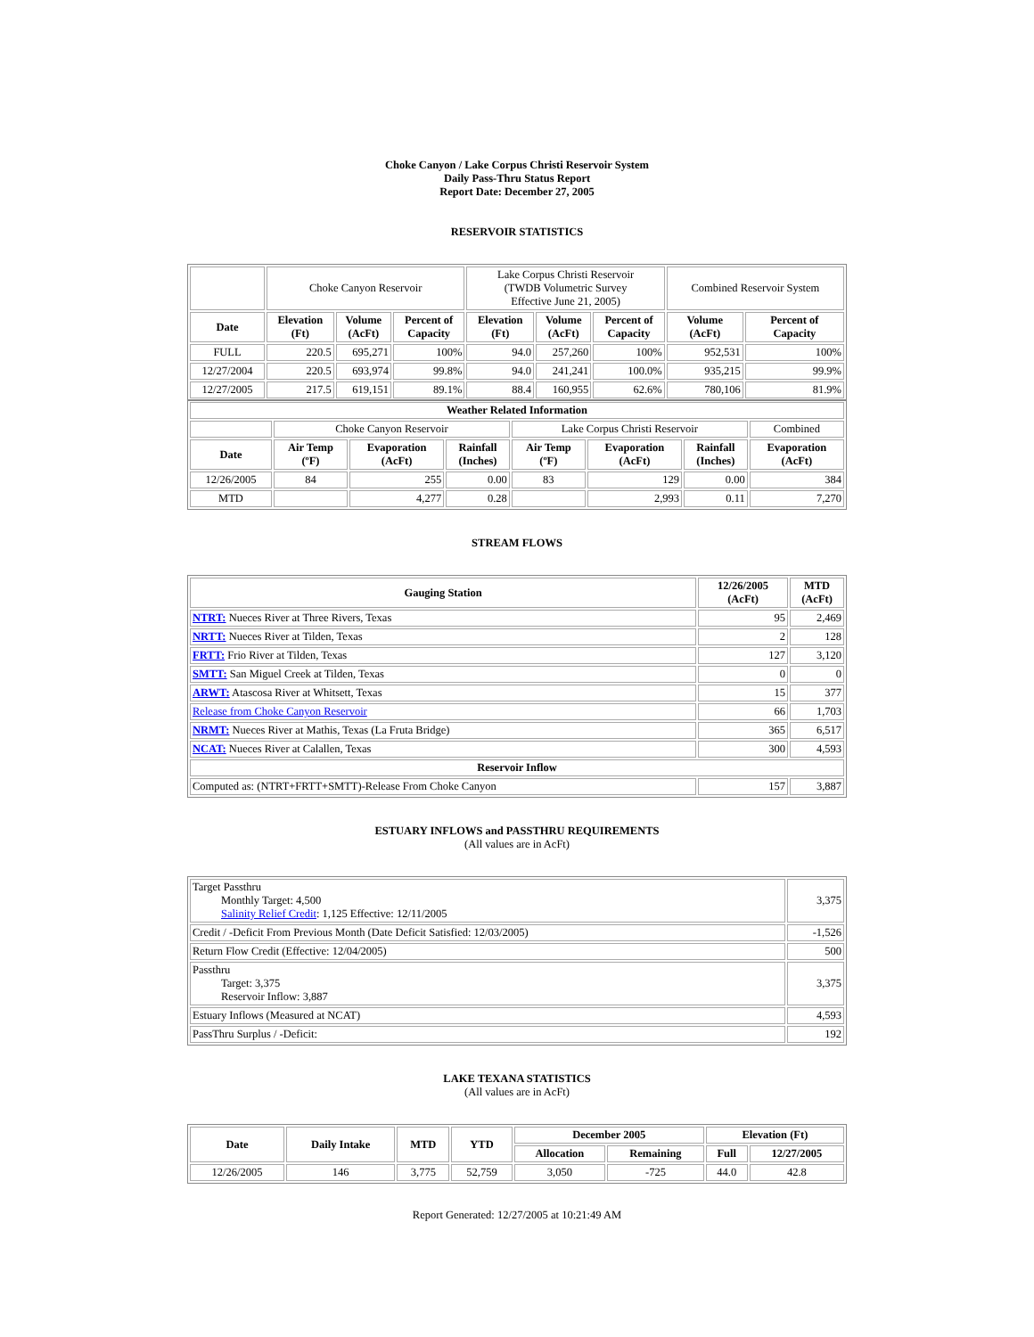Choke Canyon / Lake Corpus Christi Reservoir System
Daily Pass-Thru Status Report
Report Date: December 27, 2005
RESERVOIR STATISTICS
| | Choke Canyon Reservoir | | | Lake Corpus Christi Reservoir (TWDB Volumetric Survey Effective June 21, 2005) | | | Combined Reservoir System | |
| Date | Elevation (Ft) | Volume (AcFt) | Percent of Capacity | Elevation (Ft) | Volume (AcFt) | Percent of Capacity | Volume (AcFt) | Percent of Capacity |
| FULL | 220.5 | 695,271 | 100% | 94.0 | 257,260 | 100% | 952,531 | 100% |
| 12/27/2004 | 220.5 | 693,974 | 99.8% | 94.0 | 241,241 | 100.0% | 935,215 | 99.9% |
| 12/27/2005 | 217.5 | 619,151 | 89.1% | 88.4 | 160,955 | 62.6% | 780,106 | 81.9% |
| Weather Related Information | | | | | | | |
| --- | --- | --- | --- | --- | --- | --- | --- |
| | Choke Canyon Reservoir | | | Lake Corpus Christi Reservoir | | | Combined |
| Date | Air Temp (ºF) | Evaporation (AcFt) | Rainfall (Inches) | Air Temp (ºF) | Evaporation (AcFt) | Rainfall (Inches) | Evaporation (AcFt) |
| 12/26/2005 | 84 | 255 | 0.00 | 83 | 129 | 0.00 | 384 |
| MTD | | 4,277 | 0.28 | | 2,993 | 0.11 | 7,270 |
STREAM FLOWS
| Gauging Station | 12/26/2005 (AcFt) | MTD (AcFt) |
| --- | --- | --- |
| NTRT: Nueces River at Three Rivers, Texas | 95 | 2,469 |
| NRTT: Nueces River at Tilden, Texas | 2 | 128 |
| FRTT: Frio River at Tilden, Texas | 127 | 3,120 |
| SMTT: San Miguel Creek at Tilden, Texas | 0 | 0 |
| ARWT: Atascosa River at Whitsett, Texas | 15 | 377 |
| Release from Choke Canyon Reservoir | 66 | 1,703 |
| NRMT: Nueces River at Mathis, Texas (La Fruta Bridge) | 365 | 6,517 |
| NCAT: Nueces River at Calallen, Texas | 300 | 4,593 |
| Reservoir Inflow | | |
| Computed as: (NTRT+FRTT+SMTT)-Release From Choke Canyon | 157 | 3,887 |
ESTUARY INFLOWS and PASSTHRU REQUIREMENTS
(All values are in AcFt)
| Target Passthru Monthly Target: 4,500 Salinity Relief Credit : 1,125 Effective: 12/11/2005 | 3,375 |
| Credit / -Deficit From Previous Month (Date Deficit Satisfied: 12/03/2005) | -1,526 |
| Return Flow Credit (Effective: 12/04/2005) | 500 |
| Passthru Target: 3,375 Reservoir Inflow: 3,887 | 3,375 |
| Estuary Inflows (Measured at NCAT) | 4,593 |
| PassThru Surplus / -Deficit: | 192 |
LAKE TEXANA STATISTICS
(All values are in AcFt)
| Date | Daily Intake | MTD | YTD | December 2005 | | Elevation (Ft) | |
| --- | --- | --- | --- | --- | --- | --- | --- |
| | | | | Allocation | Remaining | Full | 12/27/2005 |
| 12/26/2005 | 146 | 3,775 | 52,759 | 3,050 | -725 | 44.0 | 42.8 |
Report Generated: 12/27/2005 at 10:21:49 AM